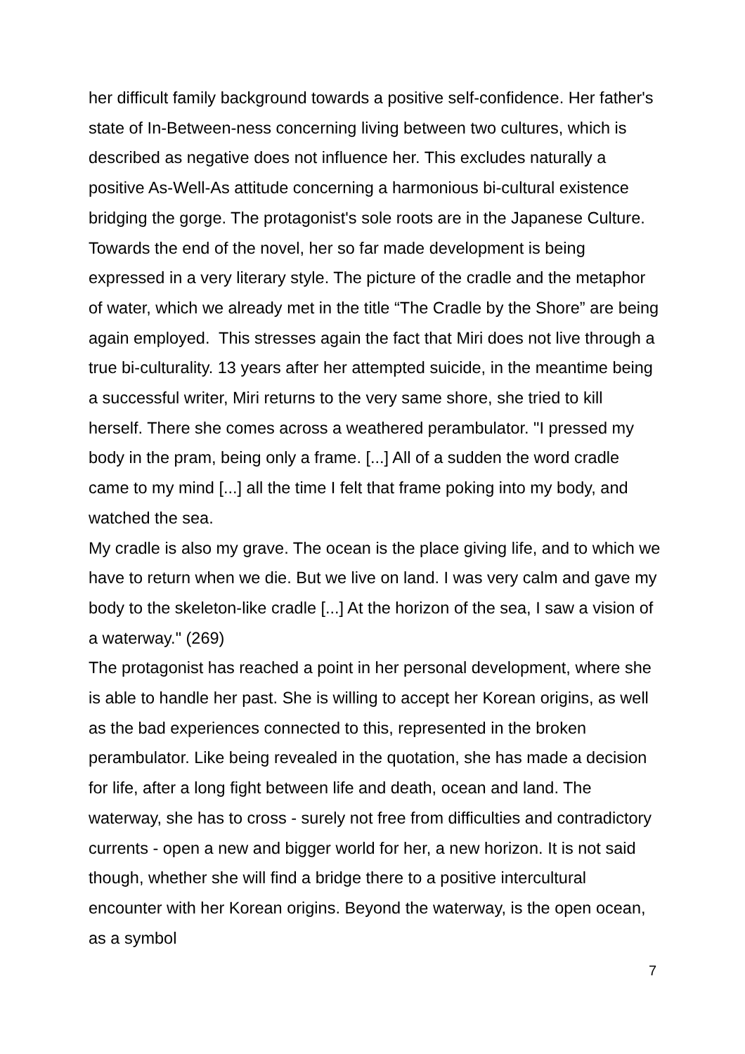her difficult family background towards a positive self-confidence. Her father's state of In-Between-ness concerning living between two cultures, which is described as negative does not influence her. This excludes naturally a positive As-Well-As attitude concerning a harmonious bi-cultural existence bridging the gorge. The protagonist's sole roots are in the Japanese Culture.
Towards the end of the novel, her so far made development is being expressed in a very literary style. The picture of the cradle and the metaphor of water, which we already met in the title “The Cradle by the Shore” are being again employed. This stresses again the fact that Miri does not live through a true bi-culturality. 13 years after her attempted suicide, in the meantime being a successful writer, Miri returns to the very same shore, she tried to kill herself. There she comes across a weathered perambulator. "I pressed my body in the pram, being only a frame. [...] All of a sudden the word cradle came to my mind [...] all the time I felt that frame poking into my body, and watched the sea.
My cradle is also my grave. The ocean is the place giving life, and to which we have to return when we die. But we live on land. I was very calm and gave my body to the skeleton-like cradle [...] At the horizon of the sea, I saw a vision of a waterway." (269)
The protagonist has reached a point in her personal development, where she is able to handle her past. She is willing to accept her Korean origins, as well as the bad experiences connected to this, represented in the broken perambulator. Like being revealed in the quotation, she has made a decision for life, after a long fight between life and death, ocean and land. The waterway, she has to cross - surely not free from difficulties and contradictory currents - open a new and bigger world for her, a new horizon. It is not said though, whether she will find a bridge there to a positive intercultural encounter with her Korean origins. Beyond the waterway, is the open ocean, as a symbol
7